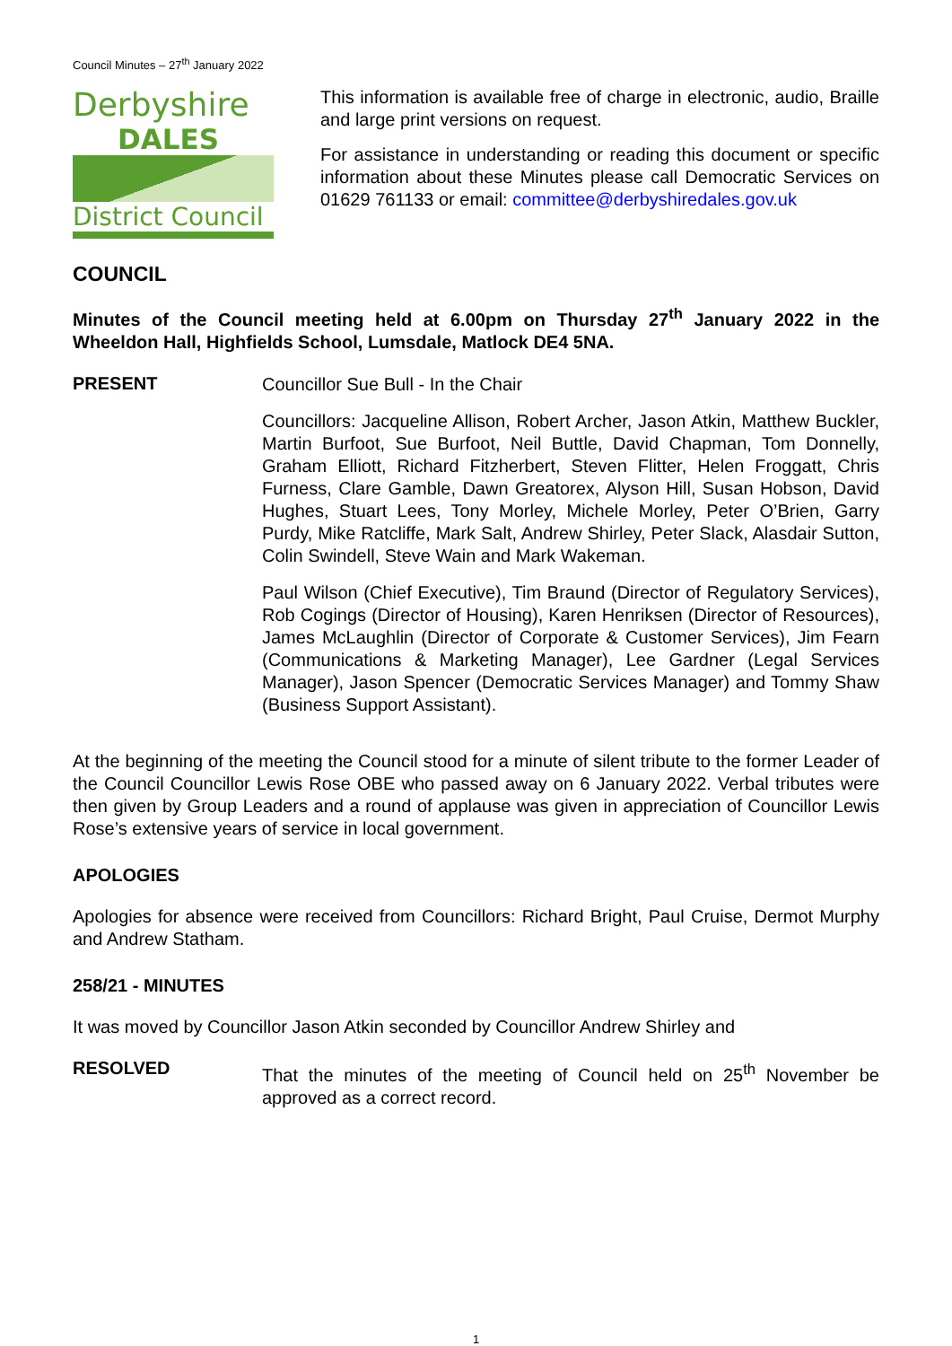Council Minutes – 27<sup>th</sup> January 2022
Derbyshire
DALES
District Council
This information is available free of charge in electronic, audio, Braille and large print versions on request.
For assistance in understanding or reading this document or specific information about these Minutes please call Democratic Services on 01629 761133 or email: committee@derbyshiredales.gov.uk
COUNCIL
Minutes of the Council meeting held at 6.00pm on Thursday 27<sup>th</sup> January 2022 in the Wheeldon Hall, Highfields School, Lumsdale, Matlock DE4 5NA.
PRESENT
Councillor Sue Bull - In the Chair
Councillors: Jacqueline Allison, Robert Archer, Jason Atkin, Matthew Buckler, Martin Burfoot, Sue Burfoot, Neil Buttle, David Chapman, Tom Donnelly, Graham Elliott, Richard Fitzherbert, Steven Flitter, Helen Froggatt, Chris Furness, Clare Gamble, Dawn Greatorex, Alyson Hill, Susan Hobson, David Hughes, Stuart Lees, Tony Morley, Michele Morley, Peter O’Brien, Garry Purdy, Mike Ratcliffe, Mark Salt, Andrew Shirley, Peter Slack, Alasdair Sutton, Colin Swindell, Steve Wain and Mark Wakeman.
Paul Wilson (Chief Executive), Tim Braund (Director of Regulatory Services), Rob Cogings (Director of Housing), Karen Henriksen (Director of Resources), James McLaughlin (Director of Corporate & Customer Services), Jim Fearn (Communications & Marketing Manager), Lee Gardner (Legal Services Manager), Jason Spencer (Democratic Services Manager) and Tommy Shaw (Business Support Assistant).
At the beginning of the meeting the Council stood for a minute of silent tribute to the former Leader of the Council Councillor Lewis Rose OBE who passed away on 6 January 2022. Verbal tributes were then given by Group Leaders and a round of applause was given in appreciation of Councillor Lewis Rose’s extensive years of service in local government.
APOLOGIES
Apologies for absence were received from Councillors: Richard Bright, Paul Cruise, Dermot Murphy and Andrew Statham.
258/21 - MINUTES
It was moved by Councillor Jason Atkin seconded by Councillor Andrew Shirley and
RESOLVED
That the minutes of the meeting of Council held on 25<sup>th</sup> November be approved as a correct record.
1